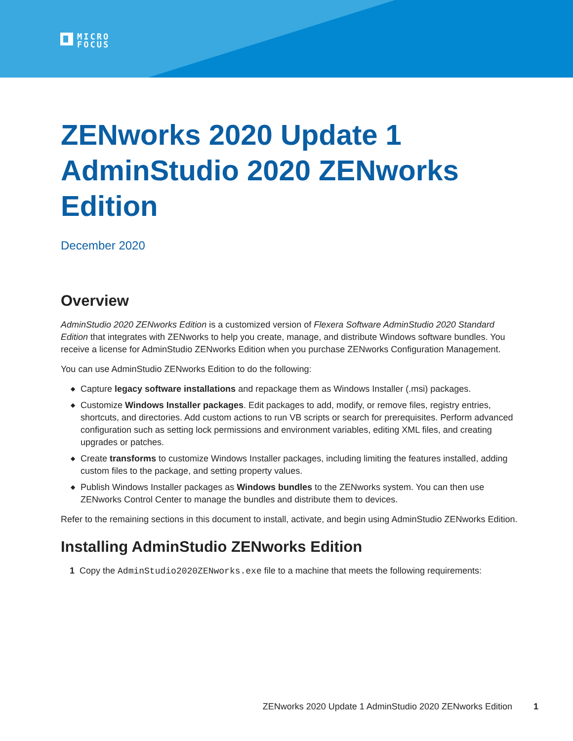MICRO
FOCUS
ZENworks 2020 Update 1 AdminStudio 2020 ZENworks Edition
December 2020
Overview
AdminStudio 2020 ZENworks Edition is a customized version of Flexera Software AdminStudio 2020 Standard Edition that integrates with ZENworks to help you create, manage, and distribute Windows software bundles. You receive a license for AdminStudio ZENworks Edition when you purchase ZENworks Configuration Management.
You can use AdminStudio ZENworks Edition to do the following:
◆ Capture legacy software installations and repackage them as Windows Installer (.msi) packages.
◆ Customize Windows Installer packages. Edit packages to add, modify, or remove files, registry entries, shortcuts, and directories. Add custom actions to run VB scripts or search for prerequisites. Perform advanced configuration such as setting lock permissions and environment variables, editing XML files, and creating upgrades or patches.
◆ Create transforms to customize Windows Installer packages, including limiting the features installed, adding custom files to the package, and setting property values.
◆ Publish Windows Installer packages as Windows bundles to the ZENworks system. You can then use ZENworks Control Center to manage the bundles and distribute them to devices.
Refer to the remaining sections in this document to install, activate, and begin using AdminStudio ZENworks Edition.
Installing AdminStudio ZENworks Edition
1 Copy the AdminStudio2020ZENworks.exe file to a machine that meets the following requirements:
ZENworks 2020 Update 1 AdminStudio 2020 ZENworks Edition 1